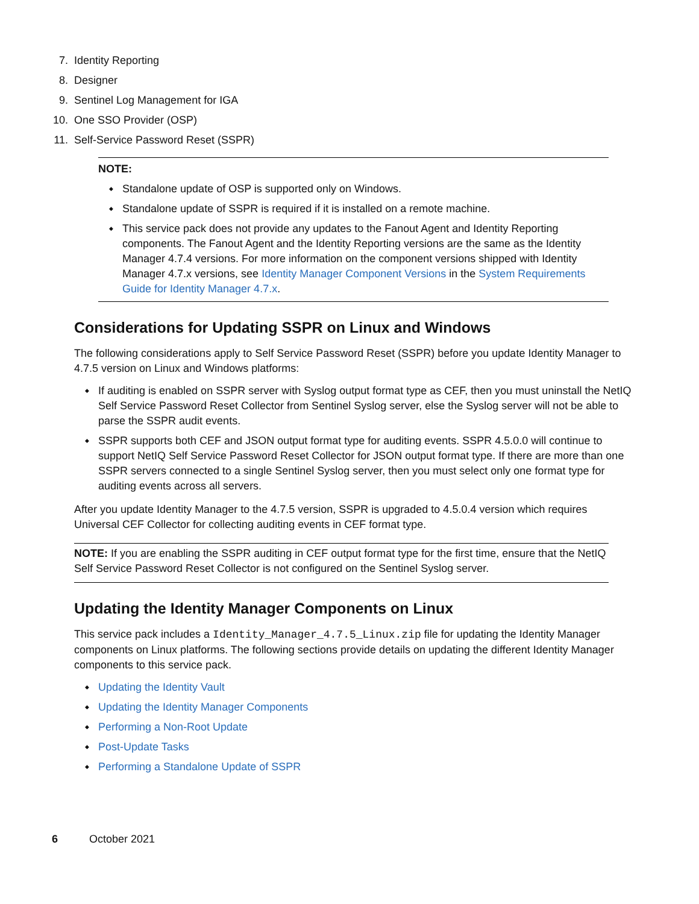7. Identity Reporting
8. Designer
9. Sentinel Log Management for IGA
10. One SSO Provider (OSP)
11. Self-Service Password Reset (SSPR)
NOTE:
Standalone update of OSP is supported only on Windows.
Standalone update of SSPR is required if it is installed on a remote machine.
This service pack does not provide any updates to the Fanout Agent and Identity Reporting components. The Fanout Agent and the Identity Reporting versions are the same as the Identity Manager 4.7.4 versions. For more information on the component versions shipped with Identity Manager 4.7.x versions, see Identity Manager Component Versions in the System Requirements Guide for Identity Manager 4.7.x.
Considerations for Updating SSPR on Linux and Windows
The following considerations apply to Self Service Password Reset (SSPR) before you update Identity Manager to 4.7.5 version on Linux and Windows platforms:
If auditing is enabled on SSPR server with Syslog output format type as CEF, then you must uninstall the NetIQ Self Service Password Reset Collector from Sentinel Syslog server, else the Syslog server will not be able to parse the SSPR audit events.
SSPR supports both CEF and JSON output format type for auditing events. SSPR 4.5.0.0 will continue to support NetIQ Self Service Password Reset Collector for JSON output format type. If there are more than one SSPR servers connected to a single Sentinel Syslog server, then you must select only one format type for auditing events across all servers.
After you update Identity Manager to the 4.7.5 version, SSPR is upgraded to 4.5.0.4 version which requires Universal CEF Collector for collecting auditing events in CEF format type.
NOTE: If you are enabling the SSPR auditing in CEF output format type for the first time, ensure that the NetIQ Self Service Password Reset Collector is not configured on the Sentinel Syslog server.
Updating the Identity Manager Components on Linux
This service pack includes a Identity_Manager_4.7.5_Linux.zip file for updating the Identity Manager components on Linux platforms. The following sections provide details on updating the different Identity Manager components to this service pack.
Updating the Identity Vault
Updating the Identity Manager Components
Performing a Non-Root Update
Post-Update Tasks
Performing a Standalone Update of SSPR
6 October 2021